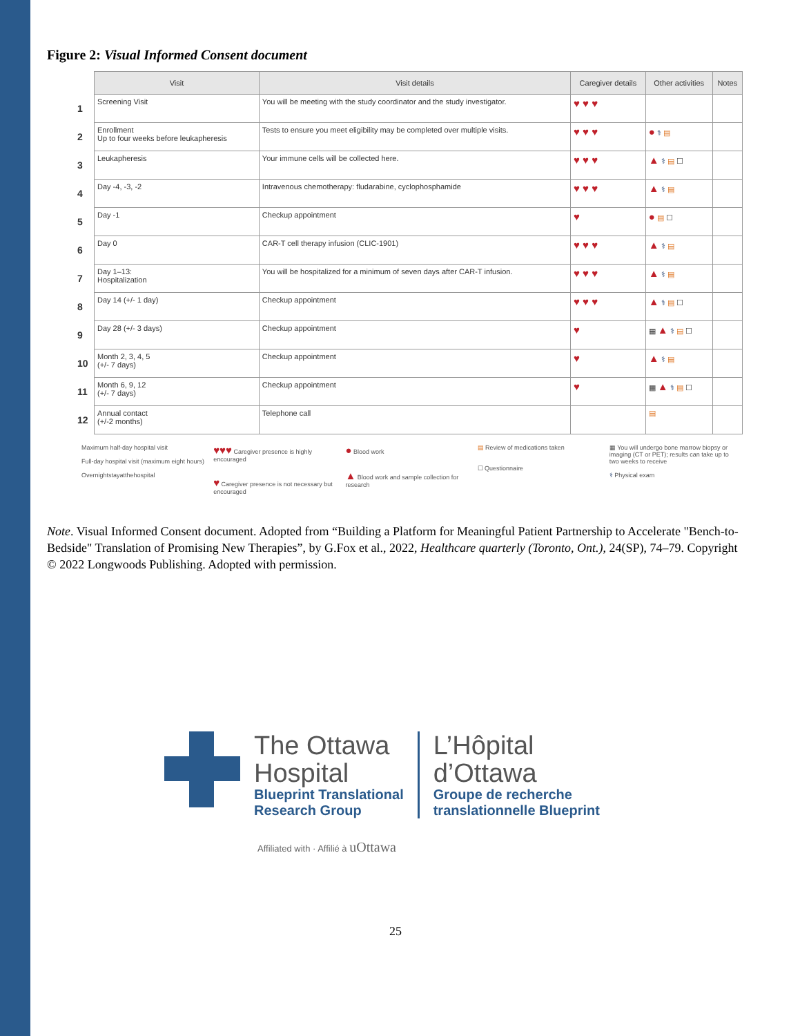Figure 2: Visual Informed Consent document
| | Visit | Visit details | Caregiver details | Other activities | Notes |
| --- | --- | --- | --- | --- | --- |
| 1 | Screening Visit | You will be meeting with the study coordinator and the study investigator. | ♥ ♥ ♥ | | |
| 2 | Enrollment Up to four weeks before leukapheresis | Tests to ensure you meet eligibility may be completed over multiple visits. | ♥ ♥ ♥ | ● ⚕ ▤ | |
| 3 | Leukapheresis | Your immune cells will be collected here. | ♥ ♥ ♥ | ▲ ⚕ ▤ ☐ | |
| 4 | Day -4, -3, -2 | Intravenous chemotherapy: fludarabine, cyclophosphamide | ♥ ♥ ♥ | ▲ ⚕ ▤ | |
| 5 | Day -1 | Checkup appointment | ♥ | ● ▤ ☐ | |
| 6 | Day 0 | CAR-T cell therapy infusion (CLIC-1901) | ♥ ♥ ♥ | ▲ ⚕ ▤ | |
| 7 | Day 1–13: Hospitalization | You will be hospitalized for a minimum of seven days after CAR-T infusion. | ♥ ♥ ♥ | ▲ ⚕ ▤ | |
| 8 | Day 14 (+/- 1 day) | Checkup appointment | ♥ ♥ ♥ | ▲ ⚕ ▤ ☐ | |
| 9 | Day 28 (+/- 3 days) | Checkup appointment | ♥ | ▦ ▲ ⚕ ▤ ☐ | |
| 10 | Month 2, 3, 4, 5 (+/- 7 days) | Checkup appointment | ♥ | ▲ ⚕ ▤ | |
| 11 | Month 6, 9, 12 (+/- 7 days) | Checkup appointment | ♥ | ▦ ▲ ⚕ ▤ ☐ | |
| 12 | Annual contact (+/-2 months) | Telephone call | | ▤ | |
Maximum half-day hospital visit
Full-day hospital visit (maximum eight hours)
Overnightstayatthehospital
♥♥♥ Caregiver presence is highly encouraged
♥ Caregiver presence is not necessary but encouraged
● Blood work
▲ Blood work and sample collection for research
▤ Review of medications taken
☐ Questionnaire
▦ You will undergo bone marrow biopsy or imaging (CT or PET); results can take up to two weeks to receive
⚕ Physical exam
Note. Visual Informed Consent document. Adopted from “Building a Platform for Meaningful Patient Partnership to Accelerate "Bench-to-Bedside" Translation of Promising New Therapies”, by G.Fox et al., 2022, Healthcare quarterly (Toronto, Ont.), 24(SP), 74–79. Copyright © 2022 Longwoods Publishing. Adopted with permission.
The Ottawa
Hospital
Blueprint Translational
Research Group
L’Hôpital
d’Ottawa
Groupe de recherche
translationnelle Blueprint
Affiliated with · Affilié à uOttawa
25